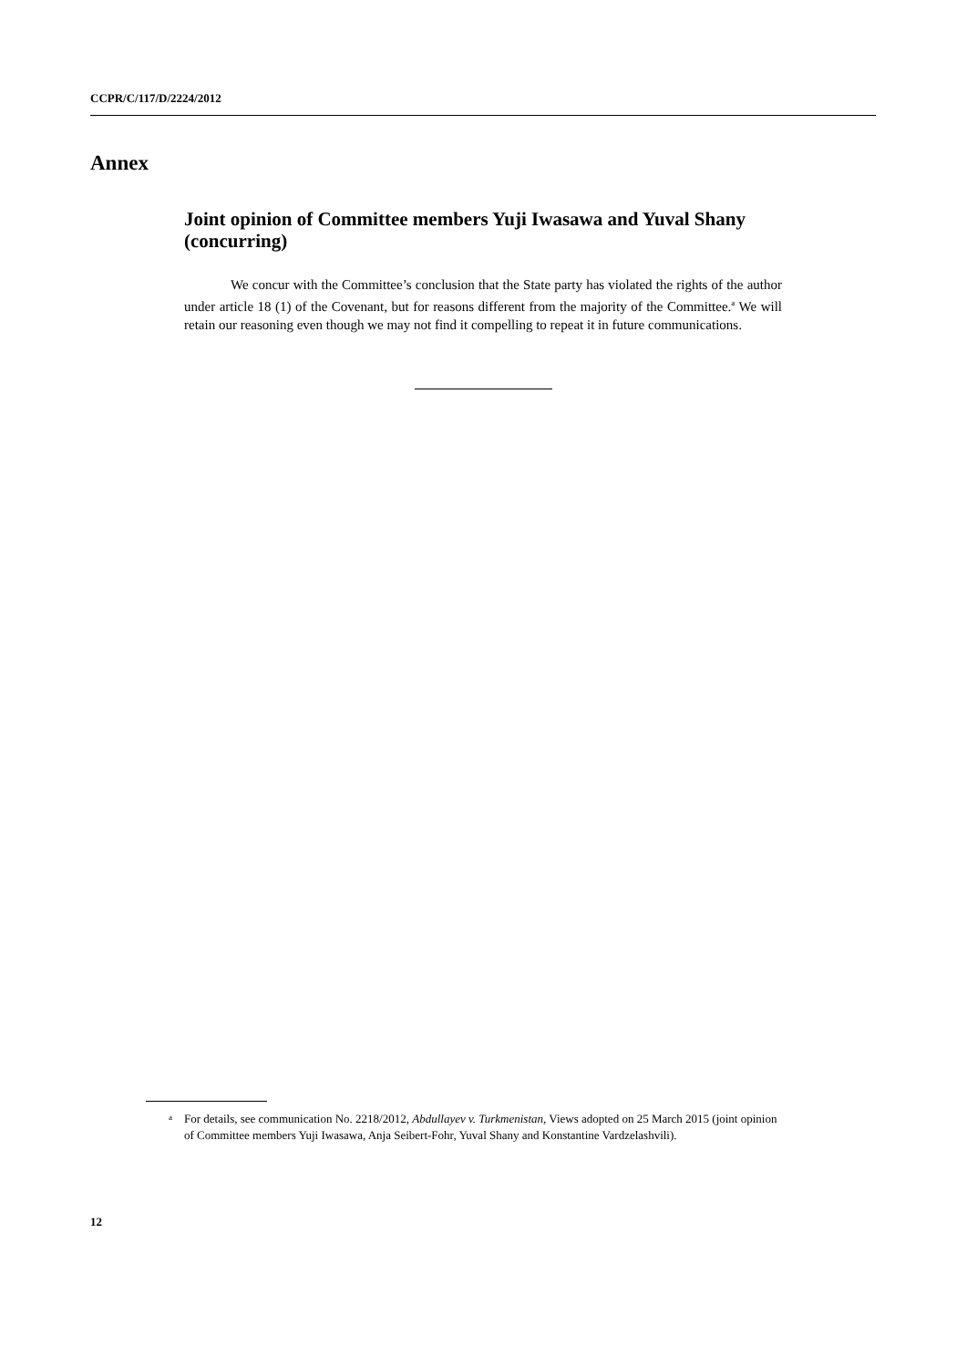CCPR/C/117/D/2224/2012
Annex
Joint opinion of Committee members Yuji Iwasawa and Yuval Shany (concurring)
We concur with the Committee’s conclusion that the State party has violated the rights of the author under article 18 (1) of the Covenant, but for reasons different from the majority of the Committee.<sup>a</sup> We will retain our reasoning even though we may not find it compelling to repeat it in future communications.
<sup>a</sup> For details, see communication No. 2218/2012, Abdullayev v. Turkmenistan, Views adopted on 25 March 2015 (joint opinion of Committee members Yuji Iwasawa, Anja Seibert-Fohr, Yuval Shany and Konstantine Vardzelashvili).
12